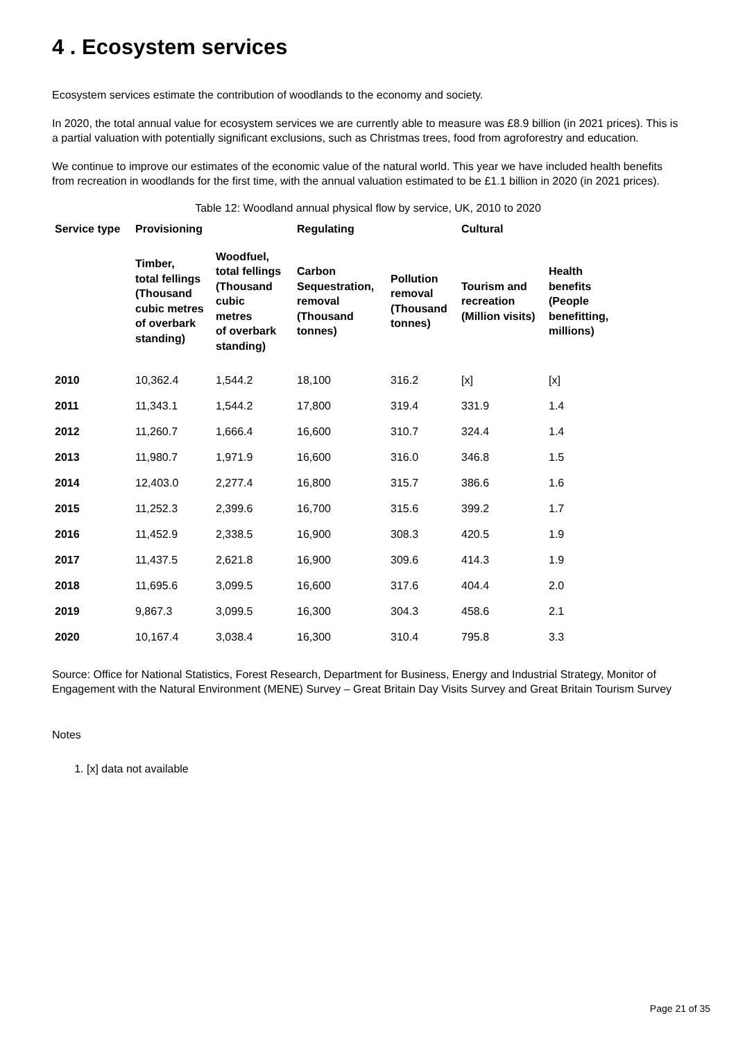4 . Ecosystem services
Ecosystem services estimate the contribution of woodlands to the economy and society.
In 2020, the total annual value for ecosystem services we are currently able to measure was £8.9 billion (in 2021 prices). This is a partial valuation with potentially significant exclusions, such as Christmas trees, food from agroforestry and education.
We continue to improve our estimates of the economic value of the natural world. This year we have included health benefits from recreation in woodlands for the first time, with the annual valuation estimated to be £1.1 billion in 2020 (in 2021 prices).
Table 12: Woodland annual physical flow by service, UK, 2010 to 2020
| Service type | Provisioning | | Regulating | | Cultural | |
| --- | --- | --- | --- | --- | --- | --- |
| | Timber, total fellings (Thousand cubic metres of overbark standing) | Woodfuel, total fellings (Thousand cubic metres of overbark standing) | Carbon Sequestration, removal (Thousand tonnes) | Pollution removal (Thousand tonnes) | Tourism and recreation (Million visits) | Health benefits (People benefitting, millions) |
| 2010 | 10,362.4 | 1,544.2 | 18,100 | 316.2 | [x] | [x] |
| 2011 | 11,343.1 | 1,544.2 | 17,800 | 319.4 | 331.9 | 1.4 |
| 2012 | 11,260.7 | 1,666.4 | 16,600 | 310.7 | 324.4 | 1.4 |
| 2013 | 11,980.7 | 1,971.9 | 16,600 | 316.0 | 346.8 | 1.5 |
| 2014 | 12,403.0 | 2,277.4 | 16,800 | 315.7 | 386.6 | 1.6 |
| 2015 | 11,252.3 | 2,399.6 | 16,700 | 315.6 | 399.2 | 1.7 |
| 2016 | 11,452.9 | 2,338.5 | 16,900 | 308.3 | 420.5 | 1.9 |
| 2017 | 11,437.5 | 2,621.8 | 16,900 | 309.6 | 414.3 | 1.9 |
| 2018 | 11,695.6 | 3,099.5 | 16,600 | 317.6 | 404.4 | 2.0 |
| 2019 | 9,867.3 | 3,099.5 | 16,300 | 304.3 | 458.6 | 2.1 |
| 2020 | 10,167.4 | 3,038.4 | 16,300 | 310.4 | 795.8 | 3.3 |
Source: Office for National Statistics, Forest Research, Department for Business, Energy and Industrial Strategy, Monitor of Engagement with the Natural Environment (MENE) Survey – Great Britain Day Visits Survey and Great Britain Tourism Survey
Notes
1. [x] data not available
Page 21 of 35